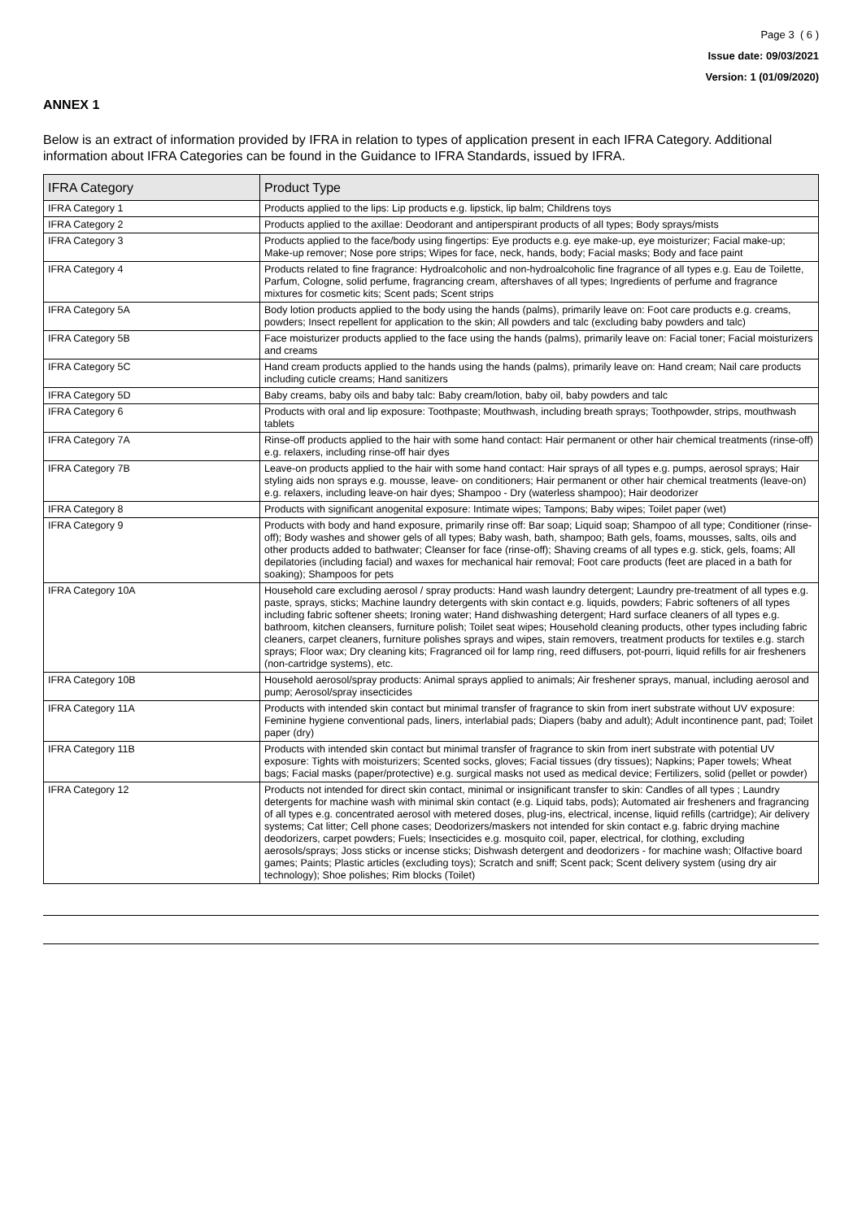Page 3 ( 6 )
Issue date: 09/03/2021
Version: 1 (01/09/2020)
ANNEX 1
Below is an extract of information provided by IFRA in relation to types of application present in each IFRA Category. Additional information about IFRA Categories can be found in the Guidance to IFRA Standards, issued by IFRA.
| IFRA Category | Product Type |
| --- | --- |
| IFRA Category 1 | Products applied to the lips: Lip products e.g. lipstick, lip balm; Childrens toys |
| IFRA Category 2 | Products applied to the axillae: Deodorant and antiperspirant products of all types; Body sprays/mists |
| IFRA Category 3 | Products applied to the face/body using fingertips: Eye products e.g. eye make-up, eye moisturizer; Facial make-up; Make-up remover; Nose pore strips; Wipes for face, neck, hands, body; Facial masks; Body and face paint |
| IFRA Category 4 | Products related to fine fragrance: Hydroalcoholic and non-hydroalcoholic fine fragrance of all types e.g. Eau de Toilette, Parfum, Cologne, solid perfume, fragrancing cream, aftershaves of all types; Ingredients of perfume and fragrance mixtures for cosmetic kits; Scent pads; Scent strips |
| IFRA Category 5A | Body lotion products applied to the body using the hands (palms), primarily leave on: Foot care products e.g. creams, powders; Insect repellent for application to the skin; All powders and talc (excluding baby powders and talc) |
| IFRA Category 5B | Face moisturizer products applied to the face using the hands (palms), primarily leave on: Facial toner; Facial moisturizers and creams |
| IFRA Category 5C | Hand cream products applied to the hands using the hands (palms), primarily leave on: Hand cream; Nail care products including cuticle creams; Hand sanitizers |
| IFRA Category 5D | Baby creams, baby oils and baby talc: Baby cream/lotion, baby oil, baby powders and talc |
| IFRA Category 6 | Products with oral and lip exposure: Toothpaste; Mouthwash, including breath sprays; Toothpowder, strips, mouthwash tablets |
| IFRA Category 7A | Rinse-off products applied to the hair with some hand contact: Hair permanent or other hair chemical treatments (rinse-off) e.g. relaxers, including rinse-off hair dyes |
| IFRA Category 7B | Leave-on products applied to the hair with some hand contact: Hair sprays of all types e.g. pumps, aerosol sprays; Hair styling aids non sprays e.g. mousse, leave- on conditioners; Hair permanent or other hair chemical treatments (leave-on) e.g. relaxers, including leave-on hair dyes; Shampoo - Dry (waterless shampoo); Hair deodorizer |
| IFRA Category 8 | Products with significant anogenital exposure: Intimate wipes; Tampons; Baby wipes; Toilet paper (wet) |
| IFRA Category 9 | Products with body and hand exposure, primarily rinse off: Bar soap; Liquid soap; Shampoo of all type; Conditioner (rinse-off); Body washes and shower gels of all types; Baby wash, bath, shampoo; Bath gels, foams, mousses, salts, oils and other products added to bathwater; Cleanser for face (rinse-off); Shaving creams of all types e.g. stick, gels, foams; All depilatories (including facial) and waxes for mechanical hair removal; Foot care products (feet are placed in a bath for soaking); Shampoos for pets |
| IFRA Category 10A | Household care excluding aerosol / spray products: Hand wash laundry detergent; Laundry pre-treatment of all types e.g. paste, sprays, sticks; Machine laundry detergents with skin contact e.g. liquids, powders; Fabric softeners of all types including fabric softener sheets; Ironing water; Hand dishwashing detergent; Hard surface cleaners of all types e.g. bathroom, kitchen cleansers, furniture polish; Toilet seat wipes; Household cleaning products, other types including fabric cleaners, carpet cleaners, furniture polishes sprays and wipes, stain removers, treatment products for textiles e.g. starch sprays; Floor wax; Dry cleaning kits; Fragranced oil for lamp ring, reed diffusers, pot-pourri, liquid refills for air fresheners (non-cartridge systems), etc. |
| IFRA Category 10B | Household aerosol/spray products: Animal sprays applied to animals; Air freshener sprays, manual, including aerosol and pump; Aerosol/spray insecticides |
| IFRA Category 11A | Products with intended skin contact but minimal transfer of fragrance to skin from inert substrate without UV exposure: Feminine hygiene conventional pads, liners, interlabial pads; Diapers (baby and adult); Adult incontinence pant, pad; Toilet paper (dry) |
| IFRA Category 11B | Products with intended skin contact but minimal transfer of fragrance to skin from inert substrate with potential UV exposure: Tights with moisturizers; Scented socks, gloves; Facial tissues (dry tissues); Napkins; Paper towels; Wheat bags; Facial masks (paper/protective) e.g. surgical masks not used as medical device; Fertilizers, solid (pellet or powder) |
| IFRA Category 12 | Products not intended for direct skin contact, minimal or insignificant transfer to skin: Candles of all types ; Laundry detergents for machine wash with minimal skin contact (e.g. Liquid tabs, pods); Automated air fresheners and fragrancing of all types e.g. concentrated aerosol with metered doses, plug-ins, electrical, incense, liquid refills (cartridge); Air delivery systems; Cat litter; Cell phone cases; Deodorizers/maskers not intended for skin contact e.g. fabric drying machine deodorizers, carpet powders; Fuels; Insecticides e.g. mosquito coil, paper, electrical, for clothing, excluding aerosols/sprays; Joss sticks or incense sticks; Dishwash detergent and deodorizers - for machine wash; Olfactive board games; Paints; Plastic articles (excluding toys); Scratch and sniff; Scent pack; Scent delivery system (using dry air technology); Shoe polishes; Rim blocks (Toilet) |